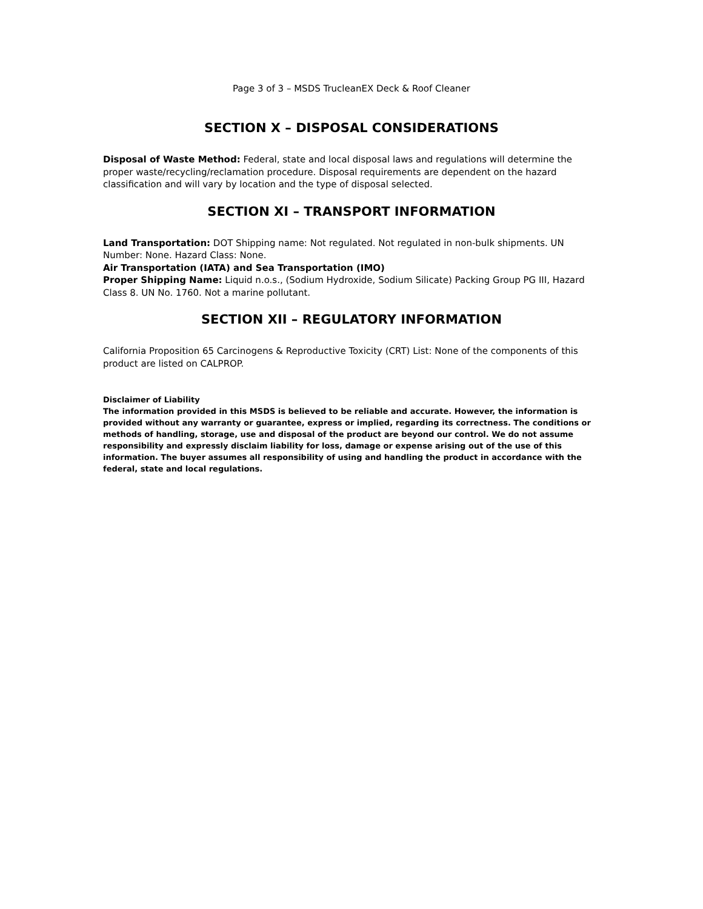Page 3 of 3 – MSDS TrucleanEX Deck & Roof Cleaner
SECTION X – DISPOSAL CONSIDERATIONS
Disposal of Waste Method: Federal, state and local disposal laws and regulations will determine the proper waste/recycling/reclamation procedure. Disposal requirements are dependent on the hazard classification and will vary by location and the type of disposal selected.
SECTION XI – TRANSPORT INFORMATION
Land Transportation: DOT Shipping name: Not regulated. Not regulated in non-bulk shipments. UN Number: None. Hazard Class: None.
Air Transportation (IATA) and Sea Transportation (IMO)
Proper Shipping Name: Liquid n.o.s., (Sodium Hydroxide, Sodium Silicate) Packing Group PG III, Hazard Class 8. UN No. 1760. Not a marine pollutant.
SECTION XII – REGULATORY INFORMATION
California Proposition 65 Carcinogens & Reproductive Toxicity (CRT) List: None of the components of this product are listed on CALPROP.
Disclaimer of Liability
The information provided in this MSDS is believed to be reliable and accurate. However, the information is provided without any warranty or guarantee, express or implied, regarding its correctness. The conditions or methods of handling, storage, use and disposal of the product are beyond our control. We do not assume responsibility and expressly disclaim liability for loss, damage or expense arising out of the use of this information. The buyer assumes all responsibility of using and handling the product in accordance with the federal, state and local regulations.